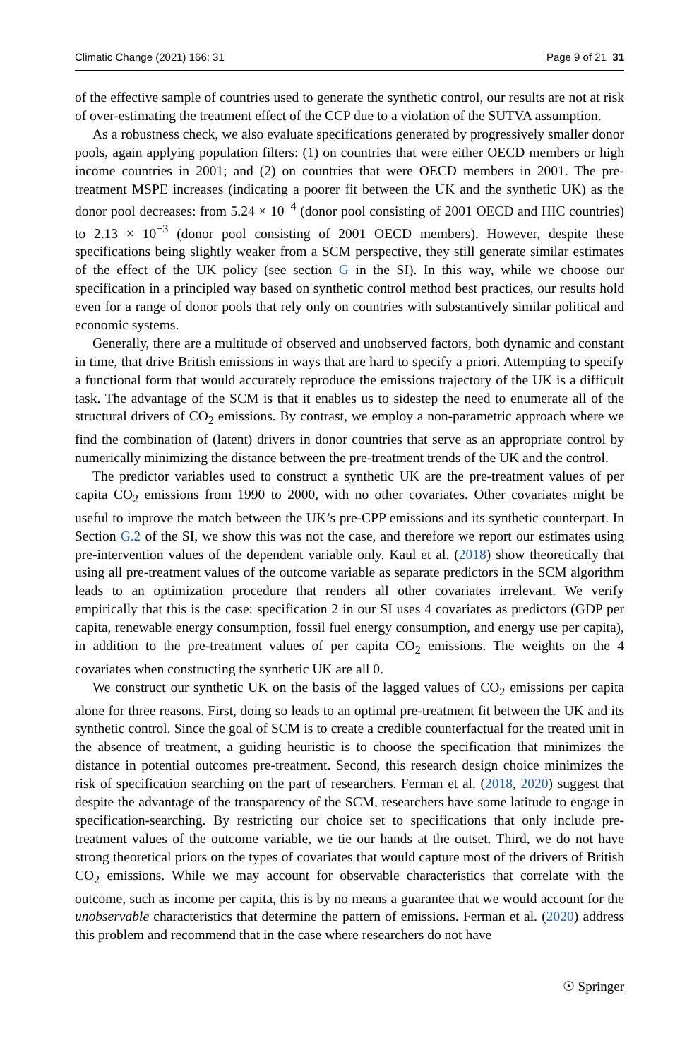Climatic Change (2021) 166: 31 Page 9 of 21 31
of the effective sample of countries used to generate the synthetic control, our results are not at risk of over-estimating the treatment effect of the CCP due to a violation of the SUTVA assumption.
As a robustness check, we also evaluate specifications generated by progressively smaller donor pools, again applying population filters: (1) on countries that were either OECD members or high income countries in 2001; and (2) on countries that were OECD members in 2001. The pre-treatment MSPE increases (indicating a poorer fit between the UK and the synthetic UK) as the donor pool decreases: from 5.24 × 10<sup>−4</sup> (donor pool consisting of 2001 OECD and HIC countries) to 2.13 × 10<sup>−3</sup> (donor pool consisting of 2001 OECD members). However, despite these specifications being slightly weaker from a SCM perspective, they still generate similar estimates of the effect of the UK policy (see section G in the SI). In this way, while we choose our specification in a principled way based on synthetic control method best practices, our results hold even for a range of donor pools that rely only on countries with substantively similar political and economic systems.
Generally, there are a multitude of observed and unobserved factors, both dynamic and constant in time, that drive British emissions in ways that are hard to specify a priori. Attempting to specify a functional form that would accurately reproduce the emissions trajectory of the UK is a difficult task. The advantage of the SCM is that it enables us to sidestep the need to enumerate all of the structural drivers of CO<sub>2</sub> emissions. By contrast, we employ a non-parametric approach where we find the combination of (latent) drivers in donor countries that serve as an appropriate control by numerically minimizing the distance between the pre-treatment trends of the UK and the control.
The predictor variables used to construct a synthetic UK are the pre-treatment values of per capita CO<sub>2</sub> emissions from 1990 to 2000, with no other covariates. Other covariates might be useful to improve the match between the UK’s pre-CPP emissions and its synthetic counterpart. In Section G.2 of the SI, we show this was not the case, and therefore we report our estimates using pre-intervention values of the dependent variable only. Kaul et al. (2018) show theoretically that using all pre-treatment values of the outcome variable as separate predictors in the SCM algorithm leads to an optimization procedure that renders all other covariates irrelevant. We verify empirically that this is the case: specification 2 in our SI uses 4 covariates as predictors (GDP per capita, renewable energy consumption, fossil fuel energy consumption, and energy use per capita), in addition to the pre-treatment values of per capita CO<sub>2</sub> emissions. The weights on the 4 covariates when constructing the synthetic UK are all 0.
We construct our synthetic UK on the basis of the lagged values of CO<sub>2</sub> emissions per capita alone for three reasons. First, doing so leads to an optimal pre-treatment fit between the UK and its synthetic control. Since the goal of SCM is to create a credible counterfactual for the treated unit in the absence of treatment, a guiding heuristic is to choose the specification that minimizes the distance in potential outcomes pre-treatment. Second, this research design choice minimizes the risk of specification searching on the part of researchers. Ferman et al. (2018, 2020) suggest that despite the advantage of the transparency of the SCM, researchers have some latitude to engage in specification-searching. By restricting our choice set to specifications that only include pre-treatment values of the outcome variable, we tie our hands at the outset. Third, we do not have strong theoretical priors on the types of covariates that would capture most of the drivers of British CO<sub>2</sub> emissions. While we may account for observable characteristics that correlate with the outcome, such as income per capita, this is by no means a guarantee that we would account for the unobservable characteristics that determine the pattern of emissions. Ferman et al. (2020) address this problem and recommend that in the case where researchers do not have
☉ Springer